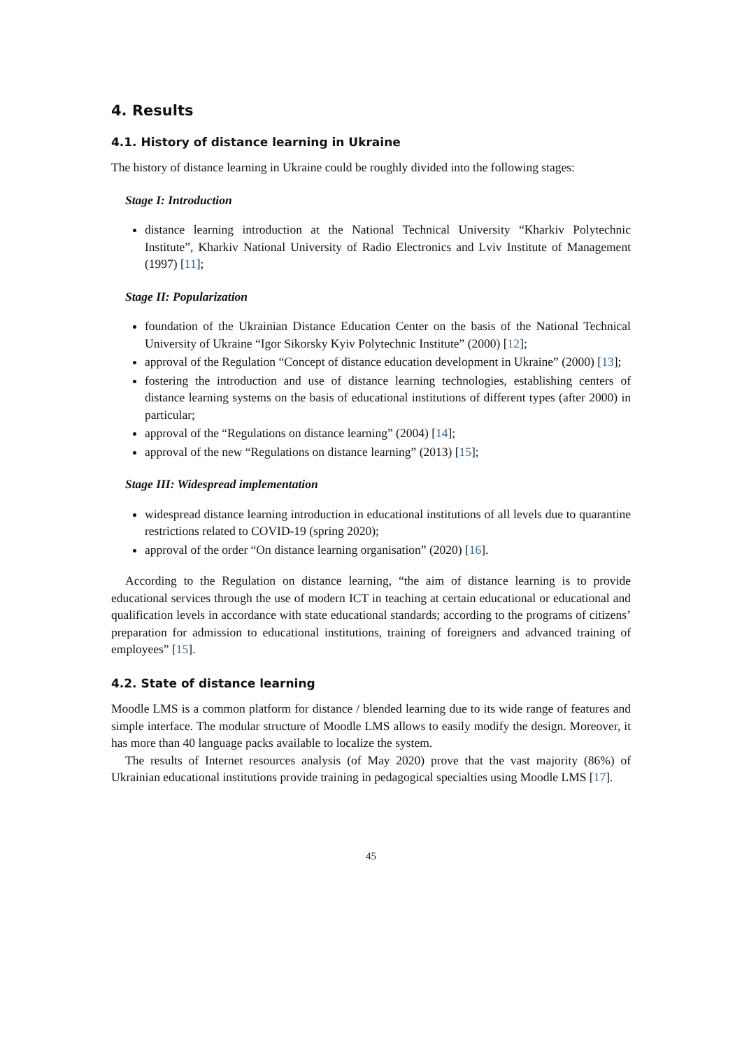4. Results
4.1. History of distance learning in Ukraine
The history of distance learning in Ukraine could be roughly divided into the following stages:
Stage I: Introduction
distance learning introduction at the National Technical University “Kharkiv Polytechnic Institute”, Kharkiv National University of Radio Electronics and Lviv Institute of Management (1997) [11];
Stage II: Popularization
foundation of the Ukrainian Distance Education Center on the basis of the National Technical University of Ukraine “Igor Sikorsky Kyiv Polytechnic Institute” (2000) [12];
approval of the Regulation “Concept of distance education development in Ukraine” (2000) [13];
fostering the introduction and use of distance learning technologies, establishing centers of distance learning systems on the basis of educational institutions of different types (after 2000) in particular;
approval of the “Regulations on distance learning” (2004) [14];
approval of the new “Regulations on distance learning” (2013) [15];
Stage III: Widespread implementation
widespread distance learning introduction in educational institutions of all levels due to quarantine restrictions related to COVID-19 (spring 2020);
approval of the order “On distance learning organisation” (2020) [16].
According to the Regulation on distance learning, “the aim of distance learning is to provide educational services through the use of modern ICT in teaching at certain educational or educational and qualification levels in accordance with state educational standards; according to the programs of citizens’ preparation for admission to educational institutions, training of foreigners and advanced training of employees” [15].
4.2. State of distance learning
Moodle LMS is a common platform for distance / blended learning due to its wide range of features and simple interface. The modular structure of Moodle LMS allows to easily modify the design. Moreover, it has more than 40 language packs available to localize the system.
The results of Internet resources analysis (of May 2020) prove that the vast majority (86%) of Ukrainian educational institutions provide training in pedagogical specialties using Moodle LMS [17].
45